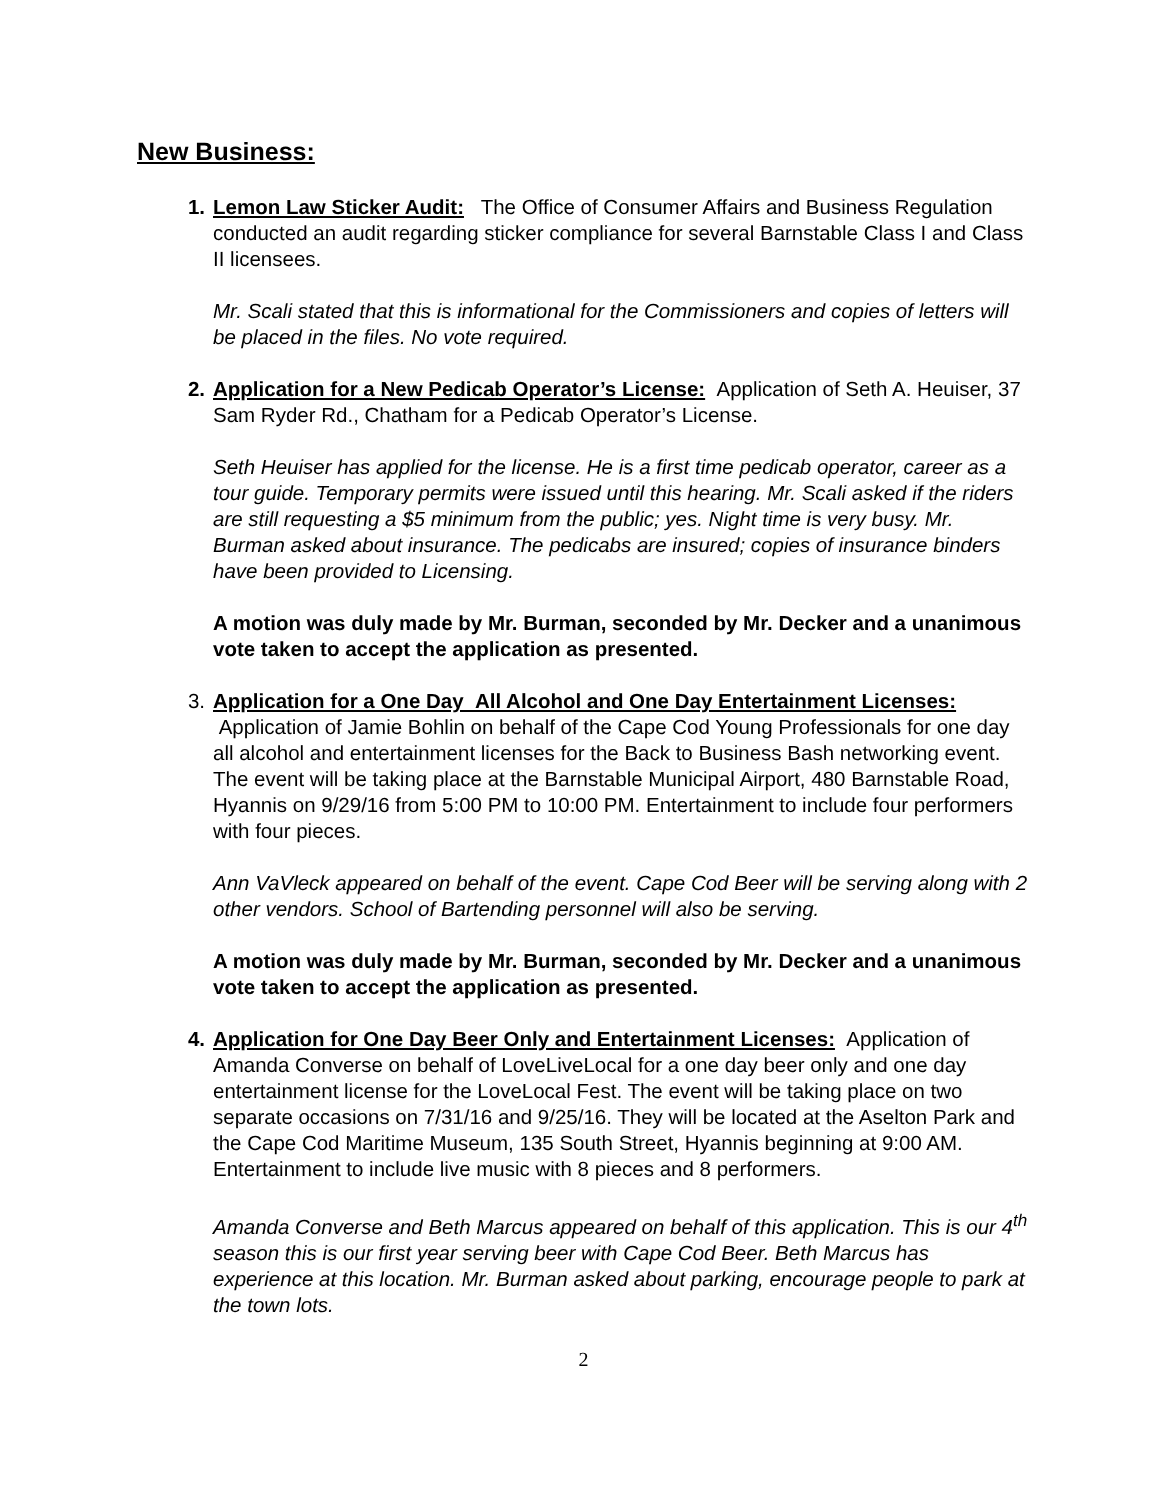New Business:
1. Lemon Law Sticker Audit: The Office of Consumer Affairs and Business Regulation conducted an audit regarding sticker compliance for several Barnstable Class I and Class II licensees.
Mr. Scali stated that this is informational for the Commissioners and copies of letters will be placed in the files. No vote required.
2. Application for a New Pedicab Operator’s License: Application of Seth A. Heuiser, 37 Sam Ryder Rd., Chatham for a Pedicab Operator’s License.
Seth Heuiser has applied for the license. He is a first time pedicab operator, career as a tour guide. Temporary permits were issued until this hearing. Mr. Scali asked if the riders are still requesting a $5 minimum from the public; yes. Night time is very busy. Mr. Burman asked about insurance. The pedicabs are insured; copies of insurance binders have been provided to Licensing.
A motion was duly made by Mr. Burman, seconded by Mr. Decker and a unanimous vote taken to accept the application as presented.
3. Application for a One Day All Alcohol and One Day Entertainment Licenses: Application of Jamie Bohlin on behalf of the Cape Cod Young Professionals for one day all alcohol and entertainment licenses for the Back to Business Bash networking event. The event will be taking place at the Barnstable Municipal Airport, 480 Barnstable Road, Hyannis on 9/29/16 from 5:00 PM to 10:00 PM. Entertainment to include four performers with four pieces.
Ann VaVleck appeared on behalf of the event. Cape Cod Beer will be serving along with 2 other vendors. School of Bartending personnel will also be serving.
A motion was duly made by Mr. Burman, seconded by Mr. Decker and a unanimous vote taken to accept the application as presented.
4. Application for One Day Beer Only and Entertainment Licenses: Application of Amanda Converse on behalf of LoveLiveLocal for a one day beer only and one day entertainment license for the LoveLocal Fest. The event will be taking place on two separate occasions on 7/31/16 and 9/25/16. They will be located at the Aselton Park and the Cape Cod Maritime Museum, 135 South Street, Hyannis beginning at 9:00 AM. Entertainment to include live music with 8 pieces and 8 performers.
Amanda Converse and Beth Marcus appeared on behalf of this application. This is our 4<sup>th</sup> season this is our first year serving beer with Cape Cod Beer. Beth Marcus has experience at this location. Mr. Burman asked about parking, encourage people to park at the town lots.
2